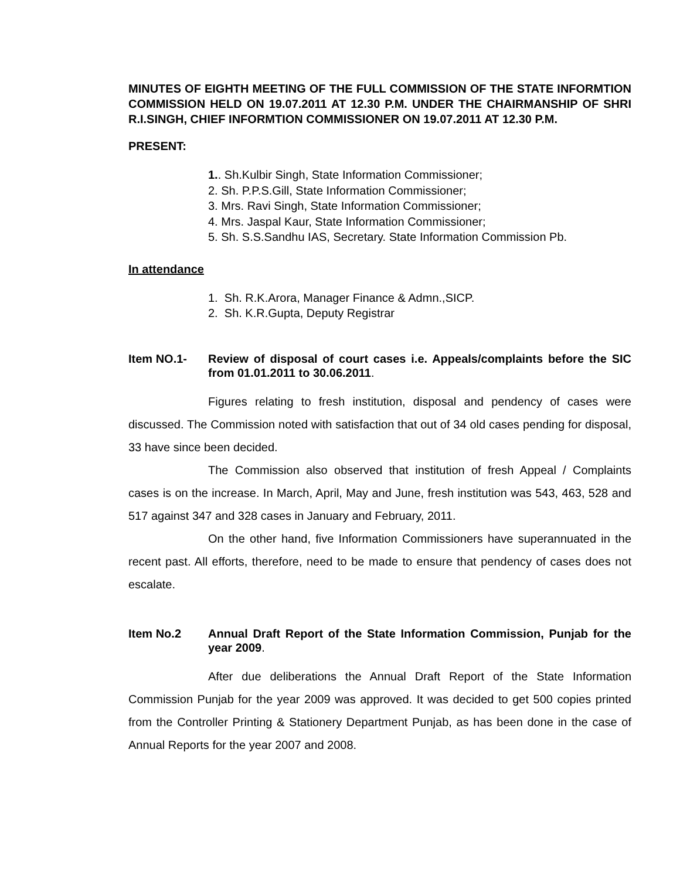MINUTES OF EIGHTH MEETING OF THE FULL COMMISSION OF THE STATE INFORMTION COMMISSION HELD ON 19.07.2011 AT 12.30 P.M. UNDER THE CHAIRMANSHIP OF SHRI R.I.SINGH, CHIEF INFORMTION COMMISSIONER ON 19.07.2011 AT 12.30 P.M.
PRESENT:
1.. Sh.Kulbir Singh, State Information Commissioner;
2. Sh. P.P.S.Gill, State Information Commissioner;
3. Mrs. Ravi Singh, State Information Commissioner;
4. Mrs. Jaspal Kaur, State Information Commissioner;
5. Sh. S.S.Sandhu IAS, Secretary. State Information Commission Pb.
In attendance
1. Sh. R.K.Arora, Manager Finance & Admn.,SICP.
2. Sh. K.R.Gupta, Deputy Registrar
Item NO.1- Review of disposal of court cases i.e. Appeals/complaints before the SIC from 01.01.2011 to 30.06.2011.
Figures relating to fresh institution, disposal and pendency of cases were discussed. The Commission noted with satisfaction that out of 34 old cases pending for disposal, 33 have since been decided.
The Commission also observed that institution of fresh Appeal / Complaints cases is on the increase. In March, April, May and June, fresh institution was 543, 463, 528 and 517 against 347 and 328 cases in January and February, 2011.
On the other hand, five Information Commissioners have superannuated in the recent past. All efforts, therefore, need to be made to ensure that pendency of cases does not escalate.
Item No.2 Annual Draft Report of the State Information Commission, Punjab for the year 2009.
After due deliberations the Annual Draft Report of the State Information Commission Punjab for the year 2009 was approved. It was decided to get 500 copies printed from the Controller Printing & Stationery Department Punjab, as has been done in the case of Annual Reports for the year 2007 and 2008.